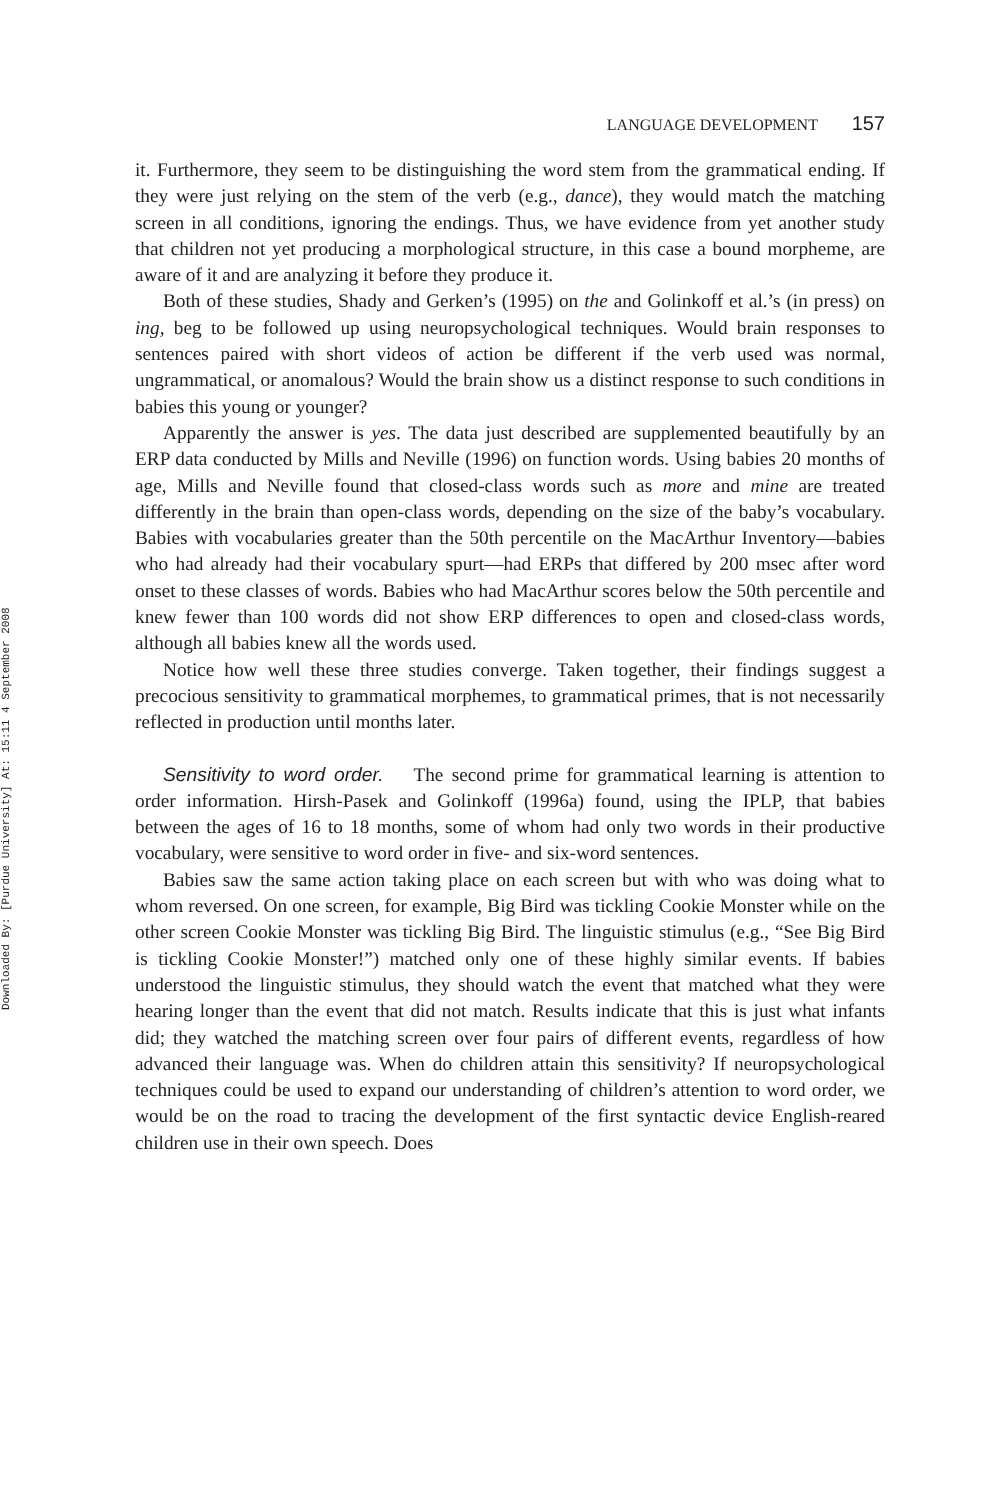Downloaded By: [Purdue University] At: 15:11 4 September 2008
LANGUAGE DEVELOPMENT 157
it. Furthermore, they seem to be distinguishing the word stem from the grammatical ending. If they were just relying on the stem of the verb (e.g., dance), they would match the matching screen in all conditions, ignoring the endings. Thus, we have evidence from yet another study that children not yet producing a morphological structure, in this case a bound morpheme, are aware of it and are analyzing it before they produce it.
Both of these studies, Shady and Gerken’s (1995) on the and Golinkoff et al.’s (in press) on ing, beg to be followed up using neuropsychological techniques. Would brain responses to sentences paired with short videos of action be different if the verb used was normal, ungrammatical, or anomalous? Would the brain show us a distinct response to such conditions in babies this young or younger?
Apparently the answer is yes. The data just described are supplemented beautifully by an ERP data conducted by Mills and Neville (1996) on function words. Using babies 20 months of age, Mills and Neville found that closed-class words such as more and mine are treated differently in the brain than open-class words, depending on the size of the baby’s vocabulary. Babies with vocabularies greater than the 50th percentile on the MacArthur Inventory—babies who had already had their vocabulary spurt—had ERPs that differed by 200 msec after word onset to these classes of words. Babies who had MacArthur scores below the 50th percentile and knew fewer than 100 words did not show ERP differences to open and closed-class words, although all babies knew all the words used.
Notice how well these three studies converge. Taken together, their findings suggest a precocious sensitivity to grammatical morphemes, to grammatical primes, that is not necessarily reflected in production until months later.
Sensitivity to word order. The second prime for grammatical learning is attention to order information. Hirsh-Pasek and Golinkoff (1996a) found, using the IPLP, that babies between the ages of 16 to 18 months, some of whom had only two words in their productive vocabulary, were sensitive to word order in five- and six-word sentences.
Babies saw the same action taking place on each screen but with who was doing what to whom reversed. On one screen, for example, Big Bird was tickling Cookie Monster while on the other screen Cookie Monster was tickling Big Bird. The linguistic stimulus (e.g., “See Big Bird is tickling Cookie Monster!”) matched only one of these highly similar events. If babies understood the linguistic stimulus, they should watch the event that matched what they were hearing longer than the event that did not match. Results indicate that this is just what infants did; they watched the matching screen over four pairs of different events, regardless of how advanced their language was. When do children attain this sensitivity? If neuropsychological techniques could be used to expand our understanding of children’s attention to word order, we would be on the road to tracing the development of the first syntactic device English-reared children use in their own speech. Does